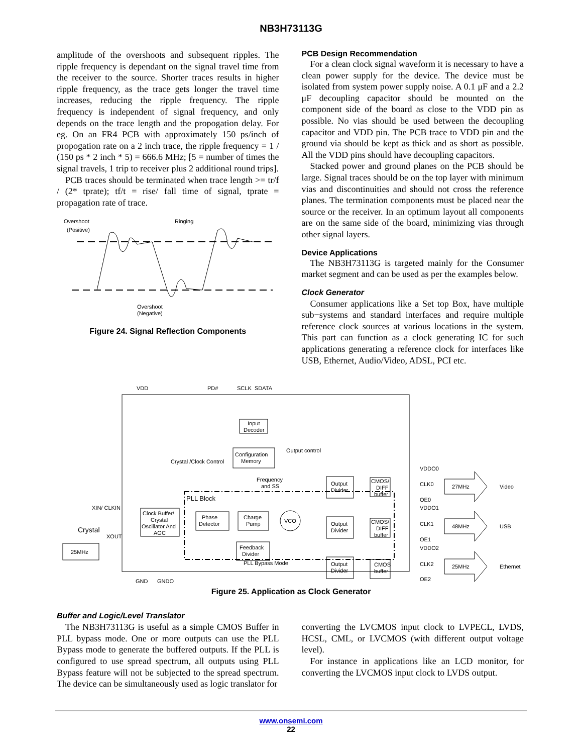NB3H73113G
amplitude of the overshoots and subsequent ripples. The ripple frequency is dependant on the signal travel time from the receiver to the source. Shorter traces results in higher ripple frequency, as the trace gets longer the travel time increases, reducing the ripple frequency. The ripple frequency is independent of signal frequency, and only depends on the trace length and the propogation delay. For eg. On an FR4 PCB with approximately 150 ps/inch of propogation rate on a 2 inch trace, the ripple frequency = 1 / (150 ps * 2 inch * 5) = 666.6 MHz; [5 = number of times the signal travels, 1 trip to receiver plus 2 additional round trips].
PCB traces should be terminated when trace length >= tr/f / (2* tprate); tf/t = rise/ fall time of signal, tprate = propagation rate of trace.
Overshoot
(Positive)
Ringing
Overshoot
(Negative)
Figure 24. Signal Reflection Components
PCB Design Recommendation
For a clean clock signal waveform it is necessary to have a clean power supply for the device. The device must be isolated from system power supply noise. A 0.1 μF and a 2.2 μF decoupling capacitor should be mounted on the component side of the board as close to the VDD pin as possible. No vias should be used between the decoupling capacitor and VDD pin. The PCB trace to VDD pin and the ground via should be kept as thick and as short as possible. All the VDD pins should have decoupling capacitors.
Stacked power and ground planes on the PCB should be large. Signal traces should be on the top layer with minimum vias and discontinuities and should not cross the reference planes. The termination components must be placed near the source or the receiver. In an optimum layout all components are on the same side of the board, minimizing vias through other signal layers.
Device Applications
The NB3H73113G is targeted mainly for the Consumer market segment and can be used as per the examples below.
Clock Generator
Consumer applications like a Set top Box, have multiple sub−systems and standard interfaces and require multiple reference clock sources at various locations in the system. This part can function as a clock generating IC for such applications generating a reference clock for interfaces like USB, Ethernet, Audio/Video, ADSL, PCI etc.
VDD
PD#
SCLK
SDATA
Input
Decoder
Configuration
Memory
Output control
Crystal /Clock Control
Frequency
and SS
PLL Block
Clock Buffer/
Crystal
Oscillator And
AGC
Phase
Detector
Charge
Pump
VCO
Feedback
Divider
XIN/ CLKIN
Crystal
XOUT
25MHz
Output
Divider
Output
Divider
Output
Divider
CMOS/
DIFF
buffer
CMOS/
DIFF
buffer
CMOS
buffer
PLL Bypass Mode
VDDO0
CLK0
OE0
VDDO1
CLK1
OE1
VDDO2
CLK2
OE2
27MHz
Video
48MHz
USB
25MHz
Ethernet
GND
GNDO
Figure 25. Application as Clock Generator
Buffer and Logic/Level Translator
The NB3H73113G is useful as a simple CMOS Buffer in PLL bypass mode. One or more outputs can use the PLL Bypass mode to generate the buffered outputs. If the PLL is configured to use spread spectrum, all outputs using PLL Bypass feature will not be subjected to the spread spectrum. The device can be simultaneously used as logic translator for
converting the LVCMOS input clock to LVPECL, LVDS, HCSL, CML, or LVCMOS (with different output voltage level).
For instance in applications like an LCD monitor, for converting the LVCMOS input clock to LVDS output.
www.onsemi.com
22